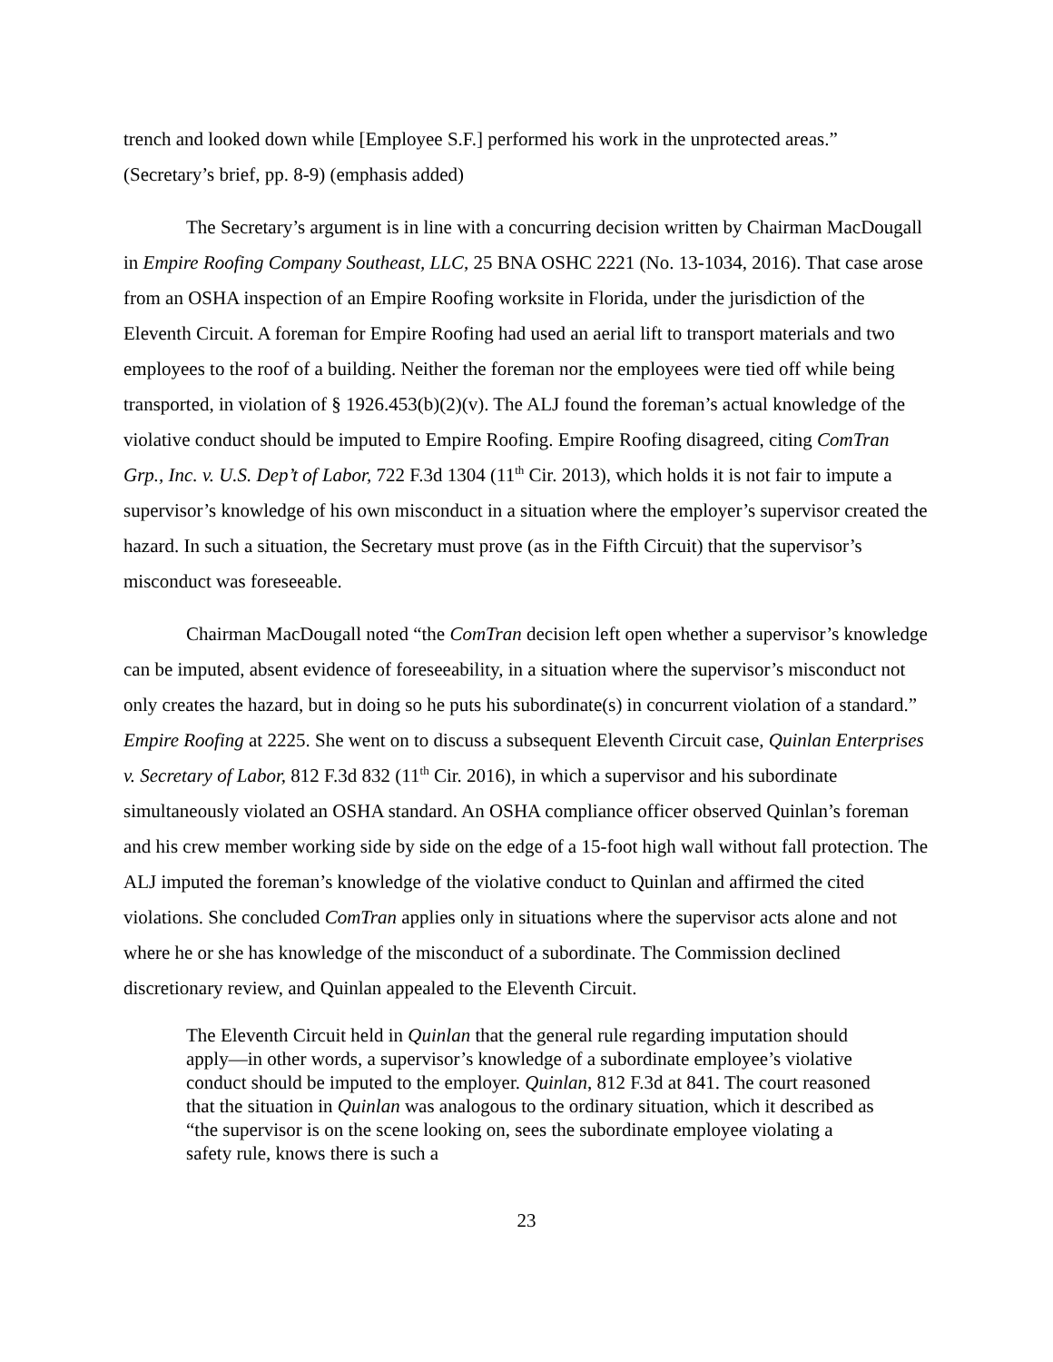trench and looked down while [Employee S.F.] performed his work in the unprotected areas.” (Secretary’s brief, pp. 8-9) (emphasis added)
The Secretary’s argument is in line with a concurring decision written by Chairman MacDougall in Empire Roofing Company Southeast, LLC, 25 BNA OSHC 2221 (No. 13-1034, 2016). That case arose from an OSHA inspection of an Empire Roofing worksite in Florida, under the jurisdiction of the Eleventh Circuit. A foreman for Empire Roofing had used an aerial lift to transport materials and two employees to the roof of a building. Neither the foreman nor the employees were tied off while being transported, in violation of § 1926.453(b)(2)(v). The ALJ found the foreman’s actual knowledge of the violative conduct should be imputed to Empire Roofing. Empire Roofing disagreed, citing ComTran Grp., Inc. v. U.S. Dep’t of Labor, 722 F.3d 1304 (11<sup>th</sup> Cir. 2013), which holds it is not fair to impute a supervisor’s knowledge of his own misconduct in a situation where the employer’s supervisor created the hazard. In such a situation, the Secretary must prove (as in the Fifth Circuit) that the supervisor’s misconduct was foreseeable.
Chairman MacDougall noted “the ComTran decision left open whether a supervisor’s knowledge can be imputed, absent evidence of foreseeability, in a situation where the supervisor’s misconduct not only creates the hazard, but in doing so he puts his subordinate(s) in concurrent violation of a standard.” Empire Roofing at 2225. She went on to discuss a subsequent Eleventh Circuit case, Quinlan Enterprises v. Secretary of Labor, 812 F.3d 832 (11<sup>th</sup> Cir. 2016), in which a supervisor and his subordinate simultaneously violated an OSHA standard. An OSHA compliance officer observed Quinlan’s foreman and his crew member working side by side on the edge of a 15-foot high wall without fall protection. The ALJ imputed the foreman’s knowledge of the violative conduct to Quinlan and affirmed the cited violations. She concluded ComTran applies only in situations where the supervisor acts alone and not where he or she has knowledge of the misconduct of a subordinate. The Commission declined discretionary review, and Quinlan appealed to the Eleventh Circuit.
The Eleventh Circuit held in Quinlan that the general rule regarding imputation should apply—in other words, a supervisor’s knowledge of a subordinate employee’s violative conduct should be imputed to the employer. Quinlan, 812 F.3d at 841. The court reasoned that the situation in Quinlan was analogous to the ordinary situation, which it described as “the supervisor is on the scene looking on, sees the subordinate employee violating a safety rule, knows there is such a
23